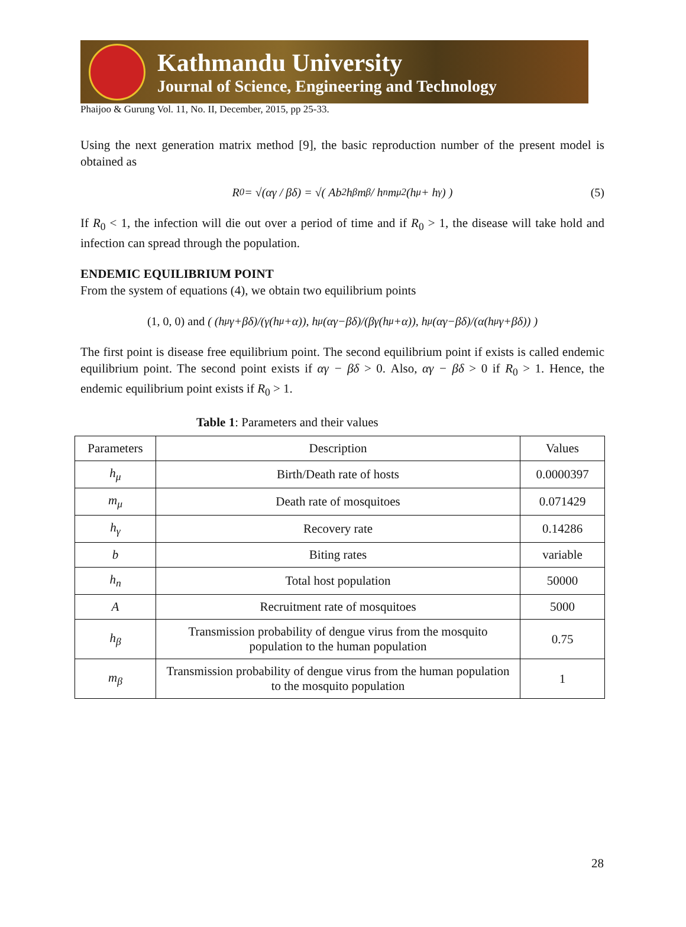Kathmandu University
Journal of Science, Engineering and Technology
Phaijoo & Gurung Vol. 11, No. II, December, 2015, pp 25-33.
Using the next generation matrix method [9], the basic reproduction number of the present model is obtained as
R<sub>0</sub> = √(αγ / βδ) = √( Ab<sup>2</sup>h<sub>β</sub>m<sub>β</sub> / h<sub>n</sub>m<sub>μ</sub><sup>2</sup>(h<sub>μ</sub> + h<sub>γ</sub>) ) (5)
If R<sub>0</sub> < 1, the infection will die out over a period of time and if R<sub>0</sub> > 1, the disease will take hold and infection can spread through the population.
ENDEMIC EQUILIBRIUM POINT
From the system of equations (4), we obtain two equilibrium points
(1, 0, 0) and ( (h<sub>μ</sub>γ+βδ)/(γ(h<sub>μ</sub>+α)), h<sub>μ</sub>(αγ−βδ)/(βγ(h<sub>μ</sub>+α)), h<sub>μ</sub>(αγ−βδ)/(α(h<sub>μ</sub>γ+βδ)) )
The first point is disease free equilibrium point. The second equilibrium point if exists is called endemic equilibrium point. The second point exists if αγ − βδ > 0. Also, αγ − βδ > 0 if R<sub>0</sub> > 1. Hence, the endemic equilibrium point exists if R<sub>0</sub> > 1.
Table 1: Parameters and their values
| Parameters | Description | Values |
| h<sub>μ</sub> | Birth/Death rate of hosts | 0.0000397 |
| m<sub>μ</sub> | Death rate of mosquitoes | 0.071429 |
| h<sub>γ</sub> | Recovery rate | 0.14286 |
| b | Biting rates | variable |
| h<sub>n</sub> | Total host population | 50000 |
| A | Recruitment rate of mosquitoes | 5000 |
| h<sub>β</sub> | Transmission probability of dengue virus from the mosquito population to the human population | 0.75 |
| m<sub>β</sub> | Transmission probability of dengue virus from the human population to the mosquito population | 1 |
28